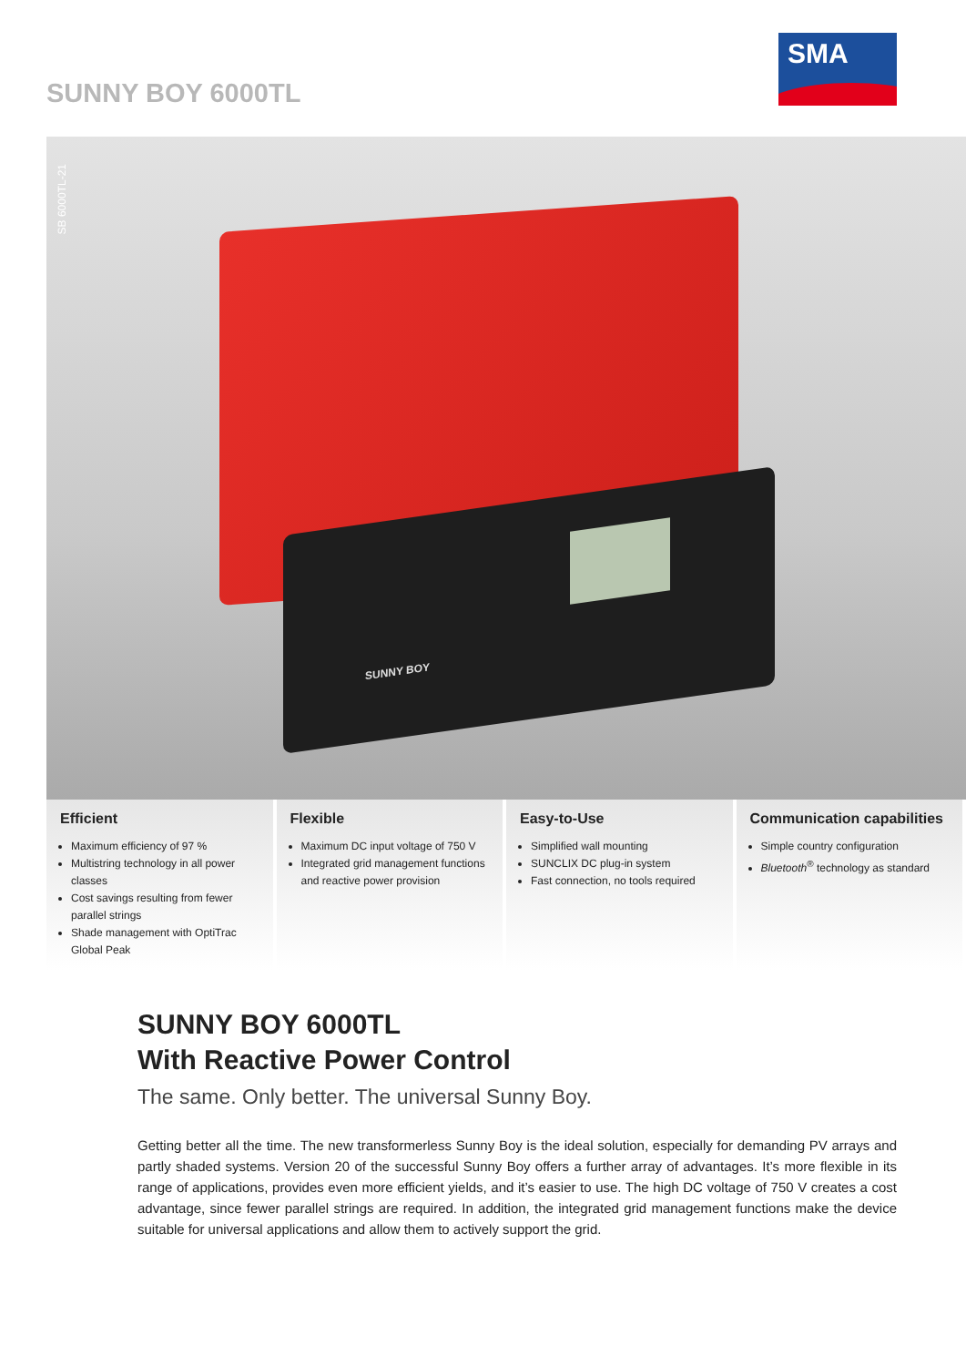SUNNY BOY 6000TL
SMA
SB 6000TL-21
SUNNY BOY
Efficient
Maximum efficiency of 97 %
Multistring technology in all power classes
Cost savings resulting from fewer parallel strings
Shade management with OptiTrac Global Peak
Flexible
Maximum DC input voltage of 750 V
Integrated grid management functions and reactive power provision
Easy-to-Use
Simplified wall mounting
SUNCLIX DC plug-in system
Fast connection, no tools required
Communication capabilities
Simple country configuration
Bluetooth<sup>®</sup> technology as standard
SUNNY BOY 6000TL
With Reactive Power Control
The same. Only better. The universal Sunny Boy.
Getting better all the time. The new transformerless Sunny Boy is the ideal solution, especially for demanding PV arrays and partly shaded systems. Version 20 of the successful Sunny Boy offers a further array of advantages. It’s more flexible in its range of applications, provides even more efficient yields, and it’s easier to use. The high DC voltage of 750 V creates a cost advantage, since fewer parallel strings are required. In addition, the integrated grid management functions make the device suitable for universal applications and allow them to actively support the grid.